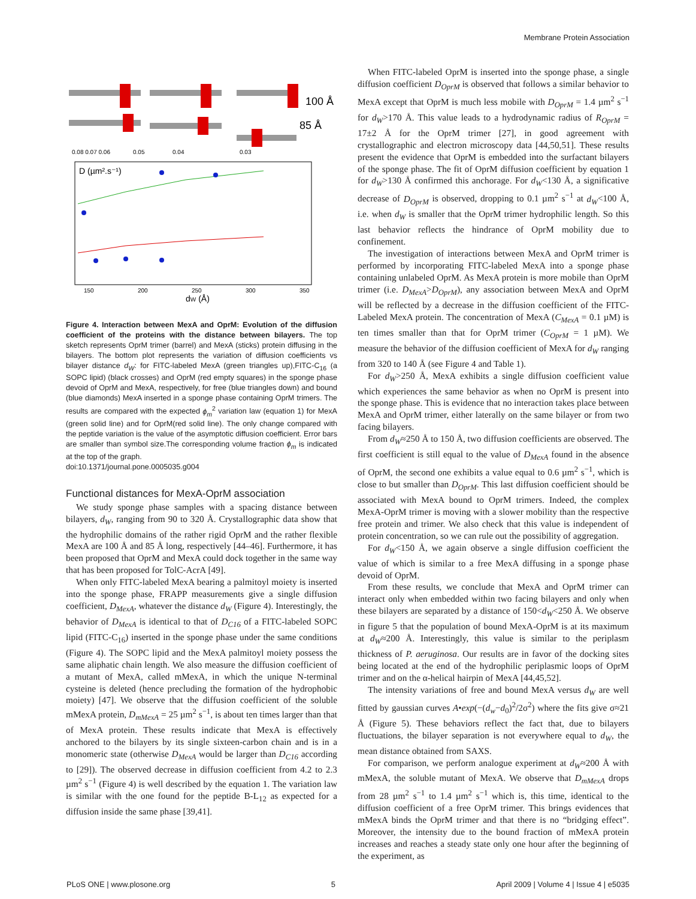Membrane Protein Association
100 Å
85 Å
0.08 0.07 0.06
0.05
0.04
0.03
D (µm².s⁻¹)
150
200
250
300
350
dW (Å)
Figure 4. Interaction between MexA and OprM: Evolution of the diffusion coefficient of the proteins with the distance between bilayers. The top sketch represents OprM trimer (barrel) and MexA (sticks) protein diffusing in the bilayers. The bottom plot represents the variation of diffusion coefficients vs bilayer distance d<sub>W</sub>: for FITC-labeled MexA (green triangles up),FITC-C<sub>16</sub> (a SOPC lipid) (black crosses) and OprM (red empty squares) in the sponge phase devoid of OprM and MexA, respectively, for free (blue triangles down) and bound (blue diamonds) MexA inserted in a sponge phase containing OprM trimers. The results are compared with the expected ϕ<sub>m</sub><sup>2</sup> variation law (equation 1) for MexA (green solid line) and for OprM(red solid line). The only change compared with the peptide variation is the value of the asymptotic diffusion coefficient. Error bars are smaller than symbol size.The corresponding volume fraction ϕ<sub>m</sub> is indicated at the top of the graph.
doi:10.1371/journal.pone.0005035.g004
Functional distances for MexA-OprM association
We study sponge phase samples with a spacing distance between bilayers, d<sub>W</sub>, ranging from 90 to 320 Å. Crystallographic data show that the hydrophilic domains of the rather rigid OprM and the rather flexible MexA are 100 Å and 85 Å long, respectively [44–46]. Furthermore, it has been proposed that OprM and MexA could dock together in the same way that has been proposed for TolC-AcrA [49].
When only FITC-labeled MexA bearing a palmitoyl moiety is inserted into the sponge phase, FRAPP measurements give a single diffusion coefficient, D<sub>MexA</sub>, whatever the distance d<sub>W</sub> (Figure 4). Interestingly, the behavior of D<sub>MexA</sub> is identical to that of D<sub>C16</sub> of a FITC-labeled SOPC lipid (FITC-C<sub>16</sub>) inserted in the sponge phase under the same conditions (Figure 4). The SOPC lipid and the MexA palmitoyl moiety possess the same aliphatic chain length. We also measure the diffusion coefficient of a mutant of MexA, called mMexA, in which the unique N-terminal cysteine is deleted (hence precluding the formation of the hydrophobic moiety) [47]. We observe that the diffusion coefficient of the soluble mMexA protein, D<sub>mMexA</sub> = 25 µm<sup>2</sup> s<sup>−1</sup>, is about ten times larger than that of MexA protein. These results indicate that MexA is effectively anchored to the bilayers by its single sixteen-carbon chain and is in a monomeric state (otherwise D<sub>MexA</sub> would be larger than D<sub>C16</sub> according to [29]). The observed decrease in diffusion coefficient from 4.2 to 2.3 µm<sup>2</sup> s<sup>−1</sup> (Figure 4) is well described by the equation 1. The variation law is similar with the one found for the peptide B-L<sub>12</sub> as expected for a diffusion inside the same phase [39,41].
When FITC-labeled OprM is inserted into the sponge phase, a single diffusion coefficient D<sub>OprM</sub> is observed that follows a similar behavior to MexA except that OprM is much less mobile with D<sub>OprM</sub> = 1.4 µm<sup>2</sup> s<sup>−1</sup> for d<sub>W</sub>>170 Å. This value leads to a hydrodynamic radius of R<sub>OprM</sub> = 17±2 Å for the OprM trimer [27], in good agreement with crystallographic and electron microscopy data [44,50,51]. These results present the evidence that OprM is embedded into the surfactant bilayers of the sponge phase. The fit of OprM diffusion coefficient by equation 1 for d<sub>W</sub>>130 Å confirmed this anchorage. For d<sub>W</sub><130 Å, a significative decrease of D<sub>OprM</sub> is observed, dropping to 0.1 µm<sup>2</sup> s<sup>−1</sup> at d<sub>W</sub><100 Å, i.e. when d<sub>W</sub> is smaller that the OprM trimer hydrophilic length. So this last behavior reflects the hindrance of OprM mobility due to confinement.
The investigation of interactions between MexA and OprM trimer is performed by incorporating FITC-labeled MexA into a sponge phase containing unlabeled OprM. As MexA protein is more mobile than OprM trimer (i.e. D<sub>MexA</sub>>D<sub>OprM</sub>), any association between MexA and OprM will be reflected by a decrease in the diffusion coefficient of the FITC-Labeled MexA protein. The concentration of MexA (C<sub>MexA</sub> = 0.1 µM) is ten times smaller than that for OprM trimer (C<sub>OprM</sub> = 1 µM). We measure the behavior of the diffusion coefficient of MexA for d<sub>W</sub> ranging from 320 to 140 Å (see Figure 4 and Table 1).
For d<sub>W</sub>>250 Å, MexA exhibits a single diffusion coefficient value which experiences the same behavior as when no OprM is present into the sponge phase. This is evidence that no interaction takes place between MexA and OprM trimer, either laterally on the same bilayer or from two facing bilayers.
From d<sub>W</sub>≈250 Å to 150 Å, two diffusion coefficients are observed. The first coefficient is still equal to the value of D<sub>MexA</sub> found in the absence of OprM, the second one exhibits a value equal to 0.6 µm<sup>2</sup> s<sup>−1</sup>, which is close to but smaller than D<sub>OprM</sub>. This last diffusion coefficient should be associated with MexA bound to OprM trimers. Indeed, the complex MexA-OprM trimer is moving with a slower mobility than the respective free protein and trimer. We also check that this value is independent of protein concentration, so we can rule out the possibility of aggregation.
For d<sub>W</sub><150 Å, we again observe a single diffusion coefficient the value of which is similar to a free MexA diffusing in a sponge phase devoid of OprM.
From these results, we conclude that MexA and OprM trimer can interact only when embedded within two facing bilayers and only when these bilayers are separated by a distance of 150<d<sub>W</sub><250 Å. We observe in figure 5 that the population of bound MexA-OprM is at its maximum at d<sub>W</sub>≈200 Å. Interestingly, this value is similar to the periplasm thickness of P. aeruginosa. Our results are in favor of the docking sites being located at the end of the hydrophilic periplasmic loops of OprM trimer and on the α-helical hairpin of MexA [44,45,52].
The intensity variations of free and bound MexA versus d<sub>W</sub> are well fitted by gaussian curves A•exp(−(d<sub>w</sub>−d<sub>0</sub>)<sup>2</sup>/2σ<sup>2</sup>) where the fits give σ≈21 Å (Figure 5). These behaviors reflect the fact that, due to bilayers fluctuations, the bilayer separation is not everywhere equal to d<sub>W</sub>, the mean distance obtained from SAXS.
For comparison, we perform analogue experiment at d<sub>W</sub>≈200 Å with mMexA, the soluble mutant of MexA. We observe that D<sub>mMexA</sub> drops from 28 µm<sup>2</sup> s<sup>−1</sup> to 1.4 µm<sup>2</sup> s<sup>−1</sup> which is, this time, identical to the diffusion coefficient of a free OprM trimer. This brings evidences that mMexA binds the OprM trimer and that there is no “bridging effect”. Moreover, the intensity due to the bound fraction of mMexA protein increases and reaches a steady state only one hour after the beginning of the experiment, as
PLoS ONE | www.plosone.org 5 April 2009 | Volume 4 | Issue 4 | e5035